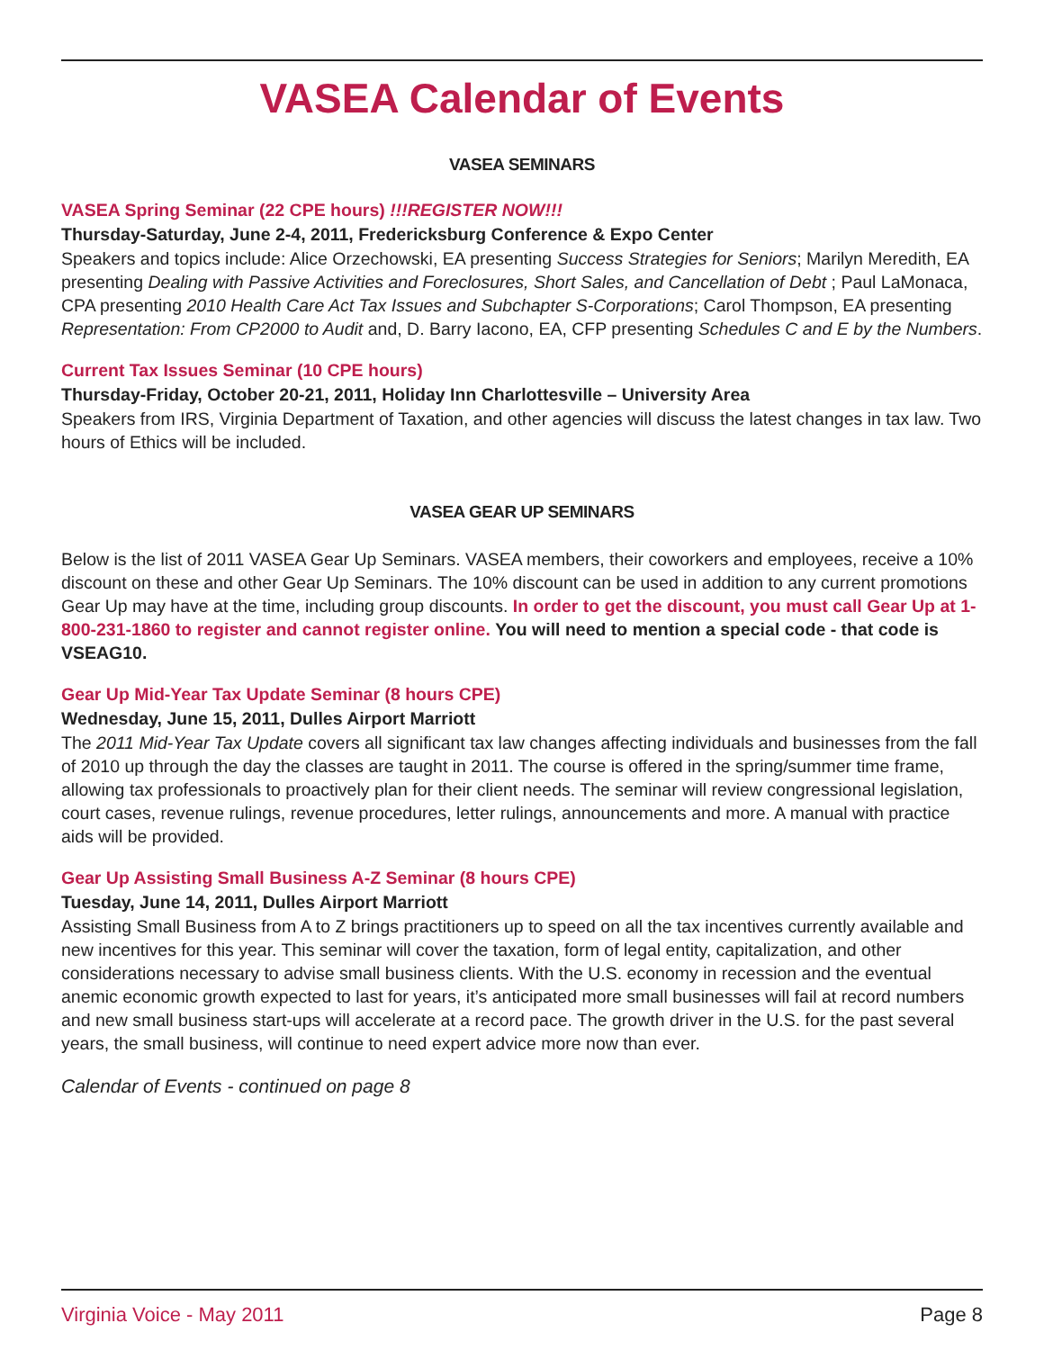VASEA Calendar of Events
VASEA SEMINARS
VASEA Spring Seminar (22 CPE hours) !!!REGISTER NOW!!!
Thursday-Saturday, June 2-4, 2011, Fredericksburg Conference & Expo Center
Speakers and topics include: Alice Orzechowski, EA presenting Success Strategies for Seniors; Marilyn Meredith, EA presenting Dealing with Passive Activities and Foreclosures, Short Sales, and Cancellation of Debt ; Paul LaMonaca, CPA presenting 2010 Health Care Act Tax Issues and Subchapter S-Corporations; Carol Thompson, EA presenting Representation: From CP2000 to Audit and, D. Barry Iacono, EA, CFP presenting Schedules C and E by the Numbers.
Current Tax Issues Seminar (10 CPE hours)
Thursday-Friday, October 20-21, 2011, Holiday Inn Charlottesville – University Area
Speakers from IRS, Virginia Department of Taxation, and other agencies will discuss the latest changes in tax law. Two hours of Ethics will be included.
VASEA GEAR UP SEMINARS
Below is the list of 2011 VASEA Gear Up Seminars. VASEA members, their coworkers and employees, receive a 10% discount on these and other Gear Up Seminars. The 10% discount can be used in addition to any current promotions Gear Up may have at the time, including group discounts. In order to get the discount, you must call Gear Up at 1-800-231-1860 to register and cannot register online. You will need to mention a special code - that code is VSEAG10.
Gear Up Mid-Year Tax Update Seminar (8 hours CPE)
Wednesday, June 15, 2011, Dulles Airport Marriott
The 2011 Mid-Year Tax Update covers all significant tax law changes affecting individuals and businesses from the fall of 2010 up through the day the classes are taught in 2011. The course is offered in the spring/summer time frame, allowing tax professionals to proactively plan for their client needs. The seminar will review congressional legislation, court cases, revenue rulings, revenue procedures, letter rulings, announcements and more. A manual with practice aids will be provided.
Gear Up Assisting Small Business A-Z Seminar (8 hours CPE)
Tuesday, June 14, 2011, Dulles Airport Marriott
Assisting Small Business from A to Z brings practitioners up to speed on all the tax incentives currently available and new incentives for this year. This seminar will cover the taxation, form of legal entity, capitalization, and other considerations necessary to advise small business clients. With the U.S. economy in recession and the eventual anemic economic growth expected to last for years, it’s anticipated more small businesses will fail at record numbers and new small business start-ups will accelerate at a record pace. The growth driver in the U.S. for the past several years, the small business, will continue to need expert advice more now than ever.
Calendar of Events - continued on page 8
Virginia Voice - May 2011 Page 8